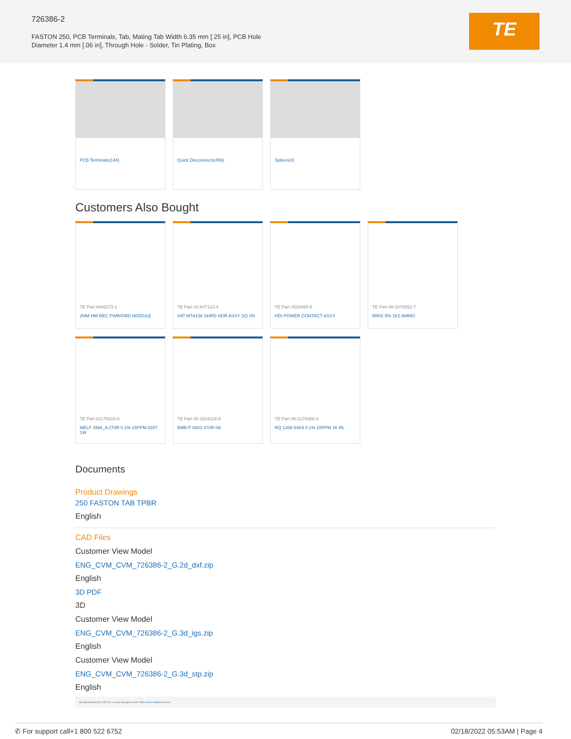726386-2
FASTON 250, PCB Terminals, Tab, Mating Tab Width 6.35 mm [.25 in], PCB Hole Diameter 1.4 mm [.06 in], Through Hole - Solder, Tin Plating, Box
TE
PCB Terminals(144) Quick Disconnects(456) Splices(4)
Customers Also Bought
TE Part #646273-1
2MM HM REC PWR/GRD MODULE
TE Part #2-647123-4
04P MTA156 SHRD HDR ASSY SQ SN
TE Part #533065-6
HDI POWER CONTACT ASSY
TE Part #8-1879352-7
RR02 5% 1K2 AMMO
TE Part #2176316-6
MELF SMA_A 270R 0.1% 15PPM 0207 1W
TE Part #5-1624116-5
BMB-P 0603 470R N8
TE Part #6-2176386-3
RQ 1206 54K9 0.1% 10PPM 1K RL
Documents
Product Drawings
250 FASTON TAB TPBR
English
CAD Files
Customer View Model
ENG_CVM_CVM_726386-2_G.2d_dxf.zip
English
3D PDF
3D
Customer View Model
ENG_CVM_CVM_726386-2_G.3d_igs.zip
English
Customer View Model
ENG_CVM_CVM_726386-2_G.3d_stp.zip
English
By downloading the CAD file I accept and agree to the Terms and Conditions of use.
✆ For support call+1 800 522 6752 02/18/2022 05:53AM | Page 4